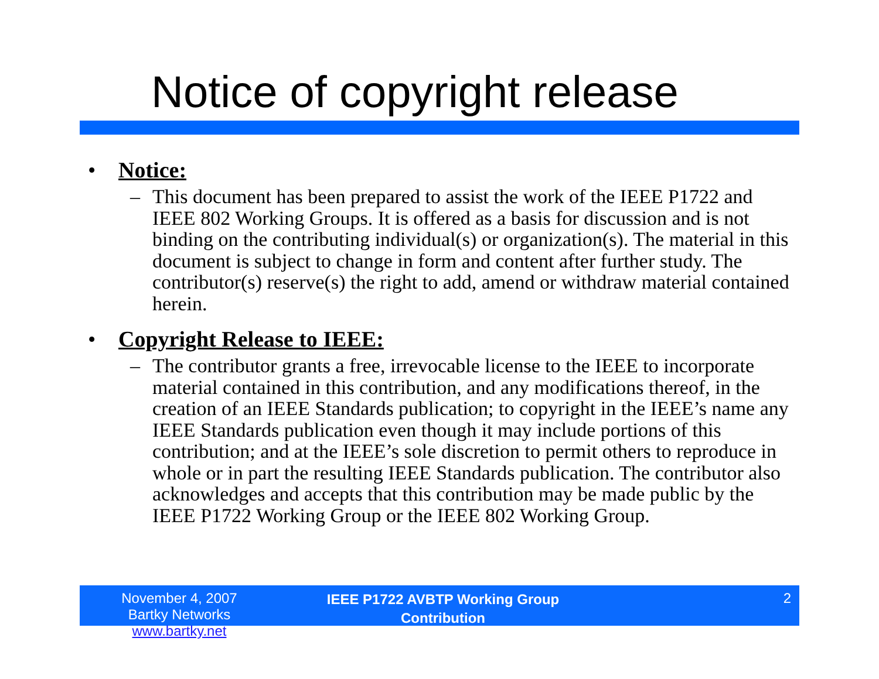Notice of copyright release
• Notice:
– This document has been prepared to assist the work of the IEEE P1722 and IEEE 802 Working Groups. It is offered as a basis for discussion and is not binding on the contributing individual(s) or organization(s). The material in this document is subject to change in form and content after further study. The contributor(s) reserve(s) the right to add, amend or withdraw material contained herein.
• Copyright Release to IEEE:
– The contributor grants a free, irrevocable license to the IEEE to incorporate material contained in this contribution, and any modifications thereof, in the creation of an IEEE Standards publication; to copyright in the IEEE’s name any IEEE Standards publication even though it may include portions of this contribution; and at the IEEE’s sole discretion to permit others to reproduce in whole or in part the resulting IEEE Standards publication. The contributor also acknowledges and accepts that this contribution may be made public by the IEEE P1722 Working Group or the IEEE 802 Working Group.
November 4, 2007
Bartky Networks www.bartky.net
IEEE P1722 AVBTP Working Group
Contribution
2